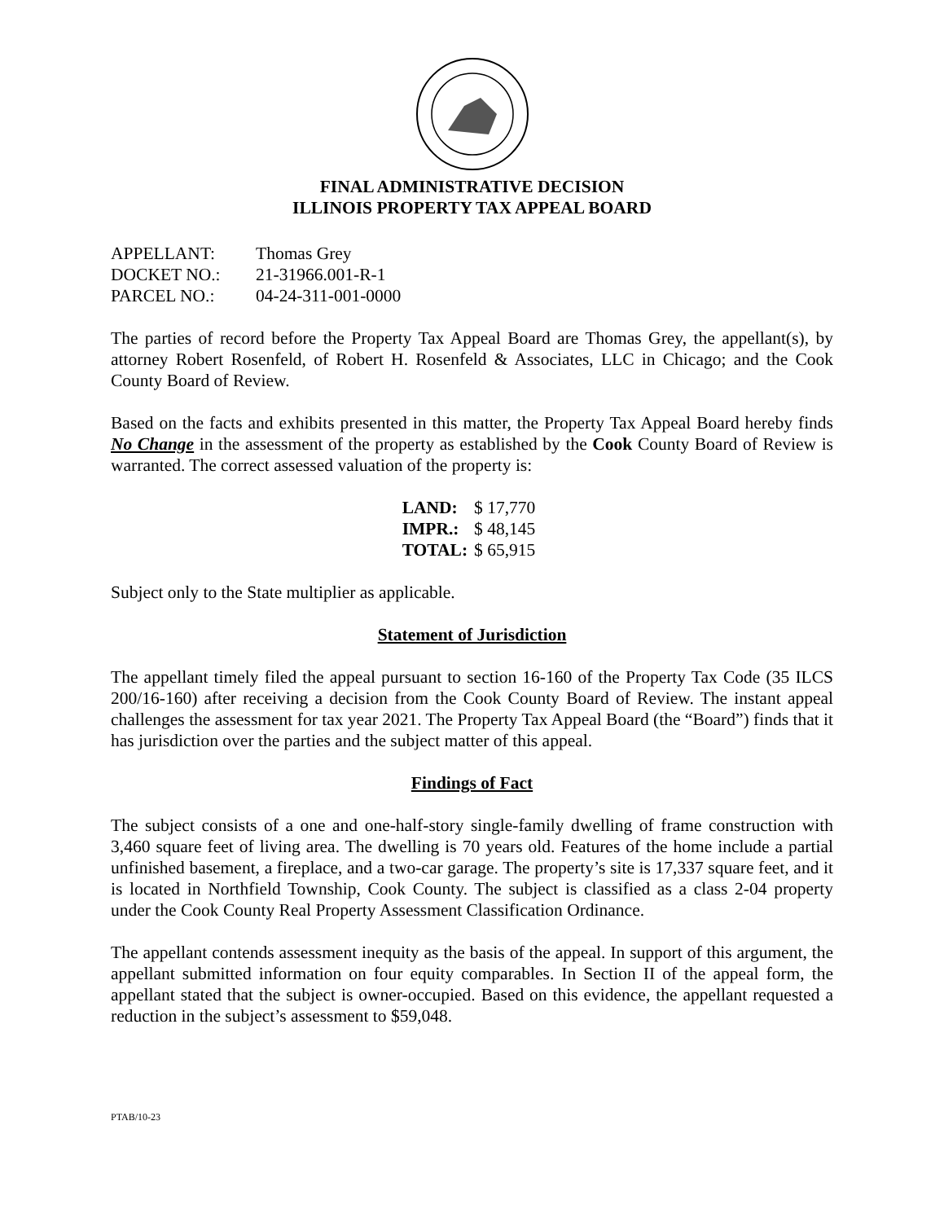FINAL ADMINISTRATIVE DECISION
ILLINOIS PROPERTY TAX APPEAL BOARD
| APPELLANT: | Thomas Grey |
| DOCKET NO.: | 21-31966.001-R-1 |
| PARCEL NO.: | 04-24-311-001-0000 |
The parties of record before the Property Tax Appeal Board are Thomas Grey, the appellant(s), by attorney Robert Rosenfeld, of Robert H. Rosenfeld & Associates, LLC in Chicago; and the Cook County Board of Review.
Based on the facts and exhibits presented in this matter, the Property Tax Appeal Board hereby finds No Change in the assessment of the property as established by the Cook County Board of Review is warranted. The correct assessed valuation of the property is:
| LAND: | $ 17,770 |
| IMPR.: | $ 48,145 |
| TOTAL: | $ 65,915 |
Subject only to the State multiplier as applicable.
Statement of Jurisdiction
The appellant timely filed the appeal pursuant to section 16-160 of the Property Tax Code (35 ILCS 200/16-160) after receiving a decision from the Cook County Board of Review. The instant appeal challenges the assessment for tax year 2021. The Property Tax Appeal Board (the “Board”) finds that it has jurisdiction over the parties and the subject matter of this appeal.
Findings of Fact
The subject consists of a one and one-half-story single-family dwelling of frame construction with 3,460 square feet of living area. The dwelling is 70 years old. Features of the home include a partial unfinished basement, a fireplace, and a two-car garage. The property’s site is 17,337 square feet, and it is located in Northfield Township, Cook County. The subject is classified as a class 2-04 property under the Cook County Real Property Assessment Classification Ordinance.
The appellant contends assessment inequity as the basis of the appeal. In support of this argument, the appellant submitted information on four equity comparables. In Section II of the appeal form, the appellant stated that the subject is owner-occupied. Based on this evidence, the appellant requested a reduction in the subject’s assessment to $59,048.
PTAB/10-23